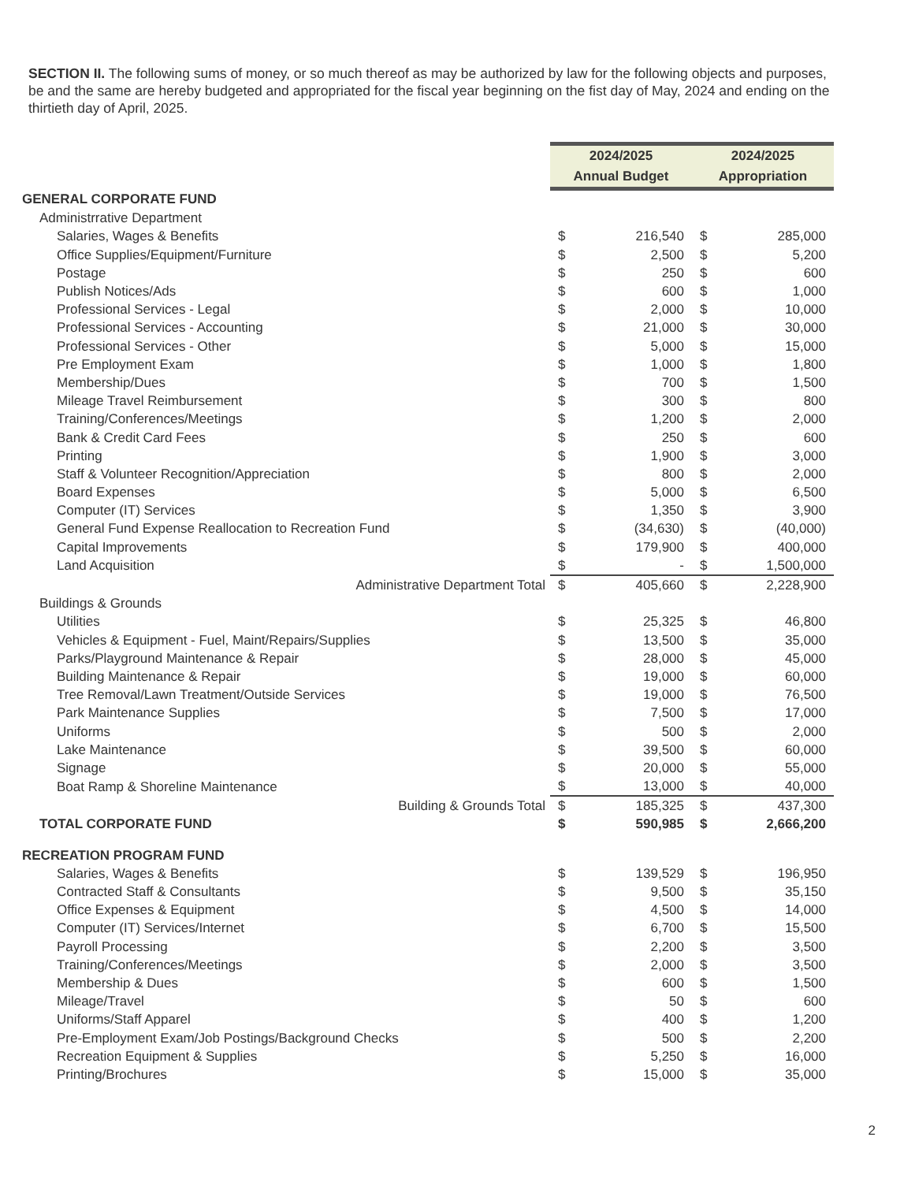SECTION II. The following sums of money, or so much thereof as may be authorized by law for the following objects and purposes, be and the same are hereby budgeted and appropriated for the fiscal year beginning on the fist day of May, 2024 and ending on the thirtieth day of April, 2025.
| | 2024/2025 Annual Budget | | 2024/2025 Appropriation | |
| GENERAL CORPORATE FUND | | | | |
| Administrrative Department | | | | |
| Salaries, Wages & Benefits | $ | 216,540 | $ | 285,000 |
| Office Supplies/Equipment/Furniture | $ | 2,500 | $ | 5,200 |
| Postage | $ | 250 | $ | 600 |
| Publish Notices/Ads | $ | 600 | $ | 1,000 |
| Professional Services - Legal | $ | 2,000 | $ | 10,000 |
| Professional Services - Accounting | $ | 21,000 | $ | 30,000 |
| Professional Services - Other | $ | 5,000 | $ | 15,000 |
| Pre Employment Exam | $ | 1,000 | $ | 1,800 |
| Membership/Dues | $ | 700 | $ | 1,500 |
| Mileage Travel Reimbursement | $ | 300 | $ | 800 |
| Training/Conferences/Meetings | $ | 1,200 | $ | 2,000 |
| Bank & Credit Card Fees | $ | 250 | $ | 600 |
| Printing | $ | 1,900 | $ | 3,000 |
| Staff & Volunteer Recognition/Appreciation | $ | 800 | $ | 2,000 |
| Board Expenses | $ | 5,000 | $ | 6,500 |
| Computer (IT) Services | $ | 1,350 | $ | 3,900 |
| General Fund Expense Reallocation to Recreation Fund | $ | (34,630) | $ | (40,000) |
| Capital Improvements | $ | 179,900 | $ | 400,000 |
| Land Acquisition | $ | - | $ | 1,500,000 |
| Administrative Department Total | $ | 405,660 | $ | 2,228,900 |
| Buildings & Grounds | | | | |
| Utilities | $ | 25,325 | $ | 46,800 |
| Vehicles & Equipment - Fuel, Maint/Repairs/Supplies | $ | 13,500 | $ | 35,000 |
| Parks/Playground Maintenance & Repair | $ | 28,000 | $ | 45,000 |
| Building Maintenance & Repair | $ | 19,000 | $ | 60,000 |
| Tree Removal/Lawn Treatment/Outside Services | $ | 19,000 | $ | 76,500 |
| Park Maintenance Supplies | $ | 7,500 | $ | 17,000 |
| Uniforms | $ | 500 | $ | 2,000 |
| Lake Maintenance | $ | 39,500 | $ | 60,000 |
| Signage | $ | 20,000 | $ | 55,000 |
| Boat Ramp & Shoreline Maintenance | $ | 13,000 | $ | 40,000 |
| Building & Grounds Total | $ | 185,325 | $ | 437,300 |
| TOTAL CORPORATE FUND | $ | 590,985 | $ | 2,666,200 |
| RECREATION PROGRAM FUND | | | | |
| Salaries, Wages & Benefits | $ | 139,529 | $ | 196,950 |
| Contracted Staff & Consultants | $ | 9,500 | $ | 35,150 |
| Office Expenses & Equipment | $ | 4,500 | $ | 14,000 |
| Computer (IT) Services/Internet | $ | 6,700 | $ | 15,500 |
| Payroll Processing | $ | 2,200 | $ | 3,500 |
| Training/Conferences/Meetings | $ | 2,000 | $ | 3,500 |
| Membership & Dues | $ | 600 | $ | 1,500 |
| Mileage/Travel | $ | 50 | $ | 600 |
| Uniforms/Staff Apparel | $ | 400 | $ | 1,200 |
| Pre-Employment Exam/Job Postings/Background Checks | $ | 500 | $ | 2,200 |
| Recreation Equipment & Supplies | $ | 5,250 | $ | 16,000 |
| Printing/Brochures | $ | 15,000 | $ | 35,000 |
2